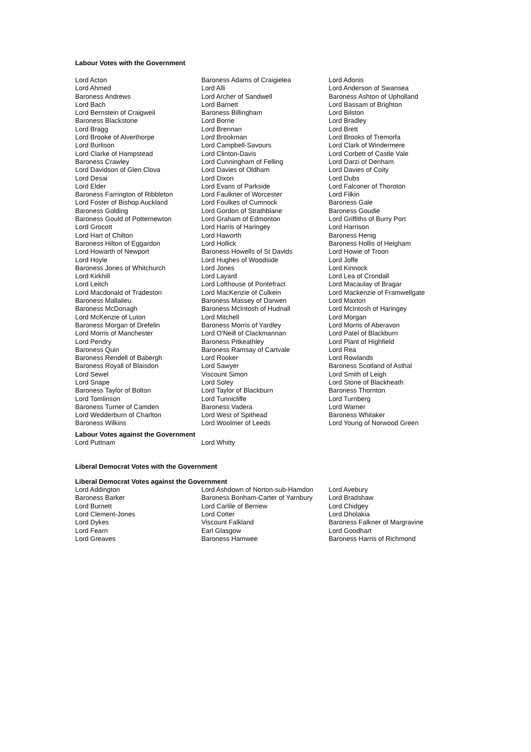Labour Votes with the Government
| Lord Acton | Baroness Adams of Craigielea | Lord Adonis |
| Lord Ahmed | Lord Alli | Lord Anderson of Swansea |
| Baroness Andrews | Lord Archer of Sandwell | Baroness Ashton of Upholland |
| Lord Bach | Lord Barnett | Lord Bassam of Brighton |
| Lord Bernstein of Craigweil | Baroness Billingham | Lord Bilston |
| Baroness Blackstone | Lord Borrie | Lord Bradley |
| Lord Bragg | Lord Brennan | Lord Brett |
| Lord Brooke of Alverthorpe | Lord Brookman | Lord Brooks of Tremorfa |
| Lord Burlison | Lord Campbell-Savours | Lord Clark of Windermere |
| Lord Clarke of Hampstead | Lord Clinton-Davis | Lord Corbett of Castle Vale |
| Baroness Crawley | Lord Cunningham of Felling | Lord Darzi of Denham |
| Lord Davidson of Glen Clova | Lord Davies of Oldham | Lord Davies of Coity |
| Lord Desai | Lord Dixon | Lord Dubs |
| Lord Elder | Lord Evans of Parkside | Lord Falconer of Thoroton |
| Baroness Farrington of Ribbleton | Lord Faulkner of Worcester | Lord Filkin |
| Lord Foster of Bishop Auckland | Lord Foulkes of Cumnock | Baroness Gale |
| Baroness Golding | Lord Gordon of Strathblane | Baroness Goudie |
| Baroness Gould of Potternewton | Lord Graham of Edmonton | Lord Griffiths of Burry Port |
| Lord Grocott | Lord Harris of Haringey | Lord Harrison |
| Lord Hart of Chilton | Lord Haworth | Baroness Henig |
| Baroness Hilton of Eggardon | Lord Hollick | Baroness Hollis of Heigham |
| Lord Howarth of Newport | Baroness Howells of St Davids | Lord Howie of Troon |
| Lord Hoyle | Lord Hughes of Woodside | Lord Joffe |
| Baroness Jones of Whitchurch | Lord Jones | Lord Kinnock |
| Lord Kirkhill | Lord Layard | Lord Lea of Crondall |
| Lord Leitch | Lord Lofthouse of Pontefract | Lord Macaulay of Bragar |
| Lord Macdonald of Tradeston | Lord MacKenzie of Culkein | Lord Mackenzie of Framwellgate |
| Baroness Mallalieu | Baroness Massey of Darwen | Lord Maxton |
| Baroness McDonagh | Baroness McIntosh of Hudnall | Lord McIntosh of Haringey |
| Lord McKenzie of Luton | Lord Mitchell | Lord Morgan |
| Baroness Morgan of Drefelin | Baroness Morris of Yardley | Lord Morris of Aberavon |
| Lord Morris of Manchester | Lord O'Neill of Clackmannan | Lord Patel of Blackburn |
| Lord Pendry | Baroness Pitkeathley | Lord Plant of Highfield |
| Baroness Quin | Baroness Ramsay of Cartvale | Lord Rea |
| Baroness Rendell of Babergh | Lord Rooker | Lord Rowlands |
| Baroness Royall of Blaisdon | Lord Sawyer | Baroness Scotland of Asthal |
| Lord Sewel | Viscount Simon | Lord Smith of Leigh |
| Lord Snape | Lord Soley | Lord Stone of Blackheath |
| Baroness Taylor of Bolton | Lord Taylor of Blackburn | Baroness Thornton |
| Lord Tomlinson | Lord Tunnicliffe | Lord Turnberg |
| Baroness Turner of Camden | Baroness Vadera | Lord Warner |
| Lord Wedderburn of Charlton | Lord West of Spithead | Baroness Whitaker |
| Baroness Wilkins | Lord Woolmer of Leeds | Lord Young of Norwood Green |
Labour Votes against the Government
| Lord Puttnam | Lord Whitty |
Liberal Democrat Votes with the Government
Liberal Democrat Votes against the Government
| Lord Addington | Lord Ashdown of Norton-sub-Hamdon | Lord Avebury |
| Baroness Barker | Baroness Bonham-Carter of Yarnbury | Lord Bradshaw |
| Lord Burnett | Lord Carlile of Berriew | Lord Chidgey |
| Lord Clement-Jones | Lord Cotter | Lord Dholakia |
| Lord Dykes | Viscount Falkland | Baroness Falkner of Margravine |
| Lord Fearn | Earl Glasgow | Lord Goodhart |
| Lord Greaves | Baroness Hamwee | Baroness Harris of Richmond |